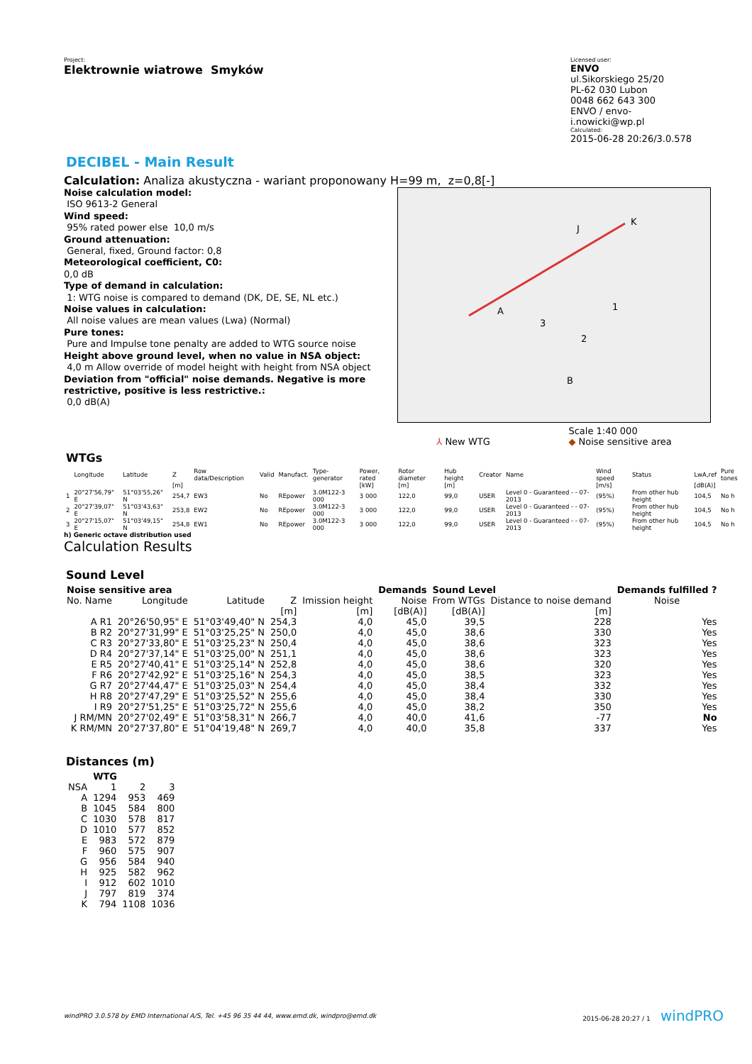Project:
Elektrownie wiatrowe Smyków
Licensed user:
ENVO
ul.Sikorskiego 25/20
PL-62 030 Lubon
0048 662 643 300
ENVO / envo-i.nowicki@wp.pl
Calculated:
2015-06-28 20:26/3.0.578
DECIBEL - Main Result
Calculation: Analiza akustyczna - wariant proponowany H=99 m, z=0,8[-]
Noise calculation model:
ISO 9613-2 General
Wind speed:
95% rated power else 10,0 m/s
Ground attenuation:
General, fixed, Ground factor: 0,8
Meteorological coefficient, C0:
0,0 dB
Type of demand in calculation:
1: WTG noise is compared to demand (DK, DE, SE, NL etc.)
Noise values in calculation:
All noise values are mean values (Lwa) (Normal)
Pure tones:
Pure and Impulse tone penalty are added to WTG source noise
Height above ground level, when no value in NSA object:
4,0 m Allow override of model height with height from NSA object
Deviation from "official" noise demands. Negative is more restrictive, positive is less restrictive.:
0,0 dB(A)
A
K
J
3
1
2
B
⅄ New WTG Scale 1:40 000
◆ Noise sensitive area
WTGs
| | Longitude | Latitude | Z | Row data/Description | Valid | Manufact. | Type-generator | Power, rated | Rotor diameter | Hub height | Creator | Name | Wind speed | Status | LwA,ref | Pure tones |
| --- | --- | --- | --- | --- | --- | --- | --- | --- | --- | --- | --- | --- | --- | --- | --- | --- |
| | | | [m] | | | | | [kW] | [m] | [m] | | | [m/s] | | [dB(A)] | |
| 1 | 20°27'56,79" E | 51°03'55,26" N | 254,7 | EW3 | No | REpower | 3.0M122-3 000 | 3 000 | 122,0 | 99,0 | USER | Level 0 - Guaranteed - - 07-2013 | (95%) | From other hub height | 104,5 | No h |
| 2 | 20°27'39,07" E | 51°03'43,63" N | 253,8 | EW2 | No | REpower | 3.0M122-3 000 | 3 000 | 122,0 | 99,0 | USER | Level 0 - Guaranteed - - 07-2013 | (95%) | From other hub height | 104,5 | No h |
| 3 | 20°27'15,07" E | 51°03'49,15" N | 254,8 | EW1 | No | REpower | 3.0M122-3 000 | 3 000 | 122,0 | 99,0 | USER | Level 0 - Guaranteed - - 07-2013 | (95%) | From other hub height | 104,5 | No h |
h) Generic octave distribution used
Calculation Results
Sound Level
| Noise sensitive area | | | | | Demands | Sound Level | | Demands fulfilled ? |
| --- | --- | --- | --- | --- | --- | --- | --- | --- |
| No. Name | Longitude | Latitude | Z | Imission height | Noise | From WTGs | Distance to noise demand | Noise |
| | | | [m] | [m] | [dB(A)] | [dB(A)] | [m] | |
| A R1 | 20°26'50,95" E | 51°03'49,40" N | 254,3 | 4,0 | 45,0 | 39,5 | 228 | Yes |
| B R2 | 20°27'31,99" E | 51°03'25,25" N | 250,0 | 4,0 | 45,0 | 38,6 | 330 | Yes |
| C R3 | 20°27'33,80" E | 51°03'25,23" N | 250,4 | 4,0 | 45,0 | 38,6 | 323 | Yes |
| D R4 | 20°27'37,14" E | 51°03'25,00" N | 251,1 | 4,0 | 45,0 | 38,6 | 323 | Yes |
| E R5 | 20°27'40,41" E | 51°03'25,14" N | 252,8 | 4,0 | 45,0 | 38,6 | 320 | Yes |
| F R6 | 20°27'42,92" E | 51°03'25,16" N | 254,3 | 4,0 | 45,0 | 38,5 | 323 | Yes |
| G R7 | 20°27'44,47" E | 51°03'25,03" N | 254,4 | 4,0 | 45,0 | 38,4 | 332 | Yes |
| H R8 | 20°27'47,29" E | 51°03'25,52" N | 255,6 | 4,0 | 45,0 | 38,4 | 330 | Yes |
| I R9 | 20°27'51,25" E | 51°03'25,72" N | 255,6 | 4,0 | 45,0 | 38,2 | 350 | Yes |
| J RM/MN | 20°27'02,49" E | 51°03'58,31" N | 266,7 | 4,0 | 40,0 | 41,6 | -77 | No |
| K RM/MN | 20°27'37,80" E | 51°04'19,48" N | 269,7 | 4,0 | 40,0 | 35,8 | 337 | Yes |
Distances (m)
| | WTG | | |
| --- | --- | --- | --- |
| NSA | 1 | 2 | 3 |
| A | 1294 | 953 | 469 |
| B | 1045 | 584 | 800 |
| C | 1030 | 578 | 817 |
| D | 1010 | 577 | 852 |
| E | 983 | 572 | 879 |
| F | 960 | 575 | 907 |
| G | 956 | 584 | 940 |
| H | 925 | 582 | 962 |
| I | 912 | 602 | 1010 |
| J | 797 | 819 | 374 |
| K | 794 | 1108 | 1036 |
windPRO 3.0.578 by EMD International A/S, Tel. +45 96 35 44 44, www.emd.dk, windpro@emd.dk 2015-06-28 20:27 / 1 windPRO